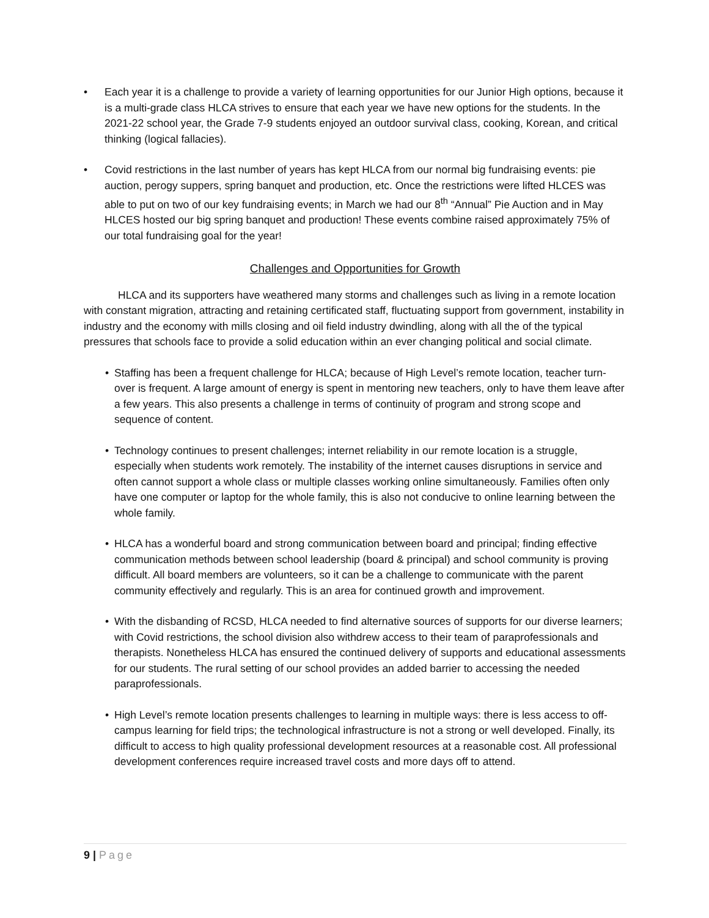• Each year it is a challenge to provide a variety of learning opportunities for our Junior High options, because it is a multi-grade class HLCA strives to ensure that each year we have new options for the students. In the 2021-22 school year, the Grade 7-9 students enjoyed an outdoor survival class, cooking, Korean, and critical thinking (logical fallacies).
• Covid restrictions in the last number of years has kept HLCA from our normal big fundraising events: pie auction, perogy suppers, spring banquet and production, etc. Once the restrictions were lifted HLCES was able to put on two of our key fundraising events; in March we had our 8<sup>th</sup> “Annual” Pie Auction and in May HLCES hosted our big spring banquet and production! These events combine raised approximately 75% of our total fundraising goal for the year!
Challenges and Opportunities for Growth
HLCA and its supporters have weathered many storms and challenges such as living in a remote location with constant migration, attracting and retaining certificated staff, fluctuating support from government, instability in industry and the economy with mills closing and oil field industry dwindling, along with all the of the typical pressures that schools face to provide a solid education within an ever changing political and social climate.
• Staffing has been a frequent challenge for HLCA; because of High Level’s remote location, teacher turn-over is frequent. A large amount of energy is spent in mentoring new teachers, only to have them leave after a few years. This also presents a challenge in terms of continuity of program and strong scope and sequence of content.
• Technology continues to present challenges; internet reliability in our remote location is a struggle, especially when students work remotely. The instability of the internet causes disruptions in service and often cannot support a whole class or multiple classes working online simultaneously. Families often only have one computer or laptop for the whole family, this is also not conducive to online learning between the whole family.
• HLCA has a wonderful board and strong communication between board and principal; finding effective communication methods between school leadership (board & principal) and school community is proving difficult. All board members are volunteers, so it can be a challenge to communicate with the parent community effectively and regularly. This is an area for continued growth and improvement.
• With the disbanding of RCSD, HLCA needed to find alternative sources of supports for our diverse learners; with Covid restrictions, the school division also withdrew access to their team of paraprofessionals and therapists. Nonetheless HLCA has ensured the continued delivery of supports and educational assessments for our students. The rural setting of our school provides an added barrier to accessing the needed paraprofessionals.
• High Level’s remote location presents challenges to learning in multiple ways: there is less access to off-campus learning for field trips; the technological infrastructure is not a strong or well developed. Finally, its difficult to access to high quality professional development resources at a reasonable cost. All professional development conferences require increased travel costs and more days off to attend.
9 | Page